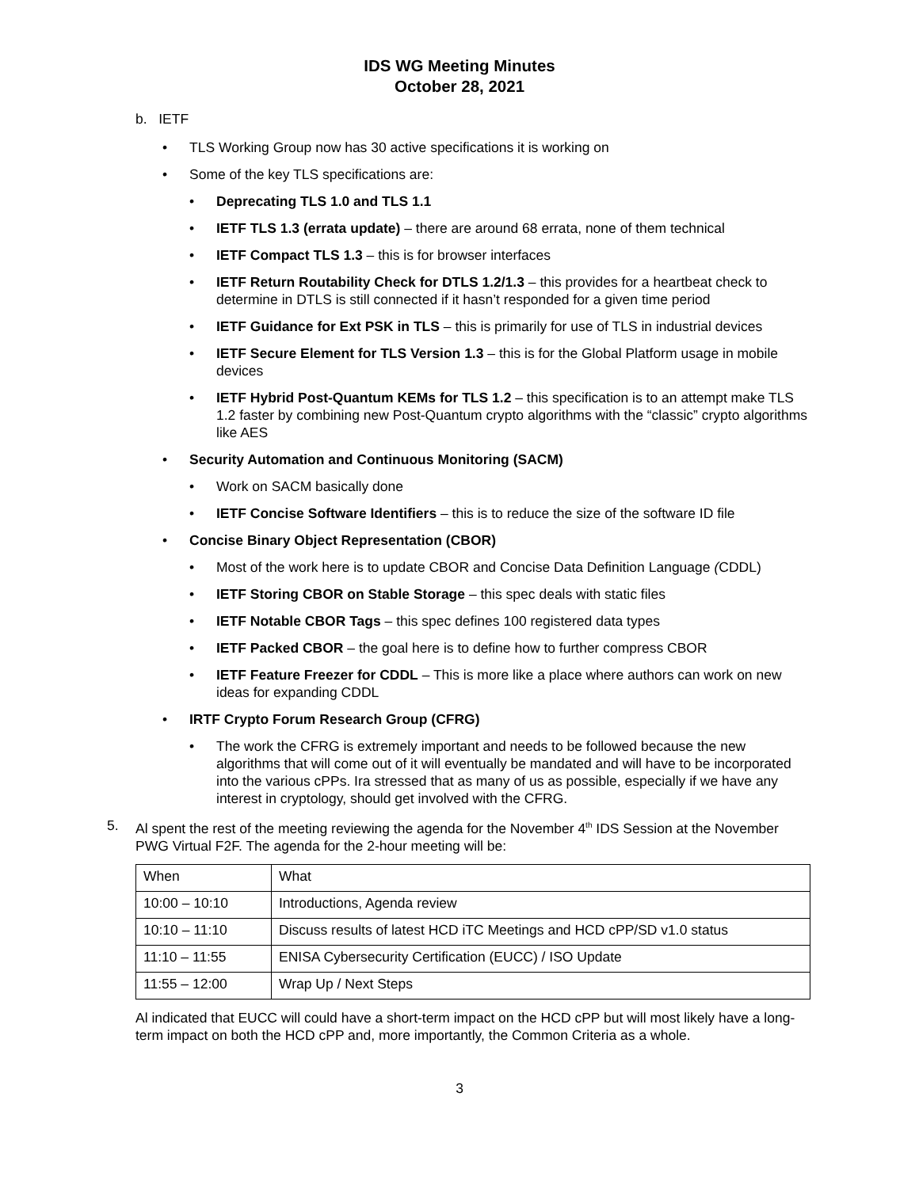IDS WG Meeting Minutes
October 28, 2021
b. IETF
• TLS Working Group now has 30 active specifications it is working on
• Some of the key TLS specifications are:
• Deprecating TLS 1.0 and TLS 1.1
• IETF TLS 1.3 (errata update) – there are around 68 errata, none of them technical
• IETF Compact TLS 1.3 – this is for browser interfaces
• IETF Return Routability Check for DTLS 1.2/1.3 – this provides for a heartbeat check to determine in DTLS is still connected if it hasn’t responded for a given time period
• IETF Guidance for Ext PSK in TLS – this is primarily for use of TLS in industrial devices
• IETF Secure Element for TLS Version 1.3 – this is for the Global Platform usage in mobile devices
• IETF Hybrid Post-Quantum KEMs for TLS 1.2 – this specification is to an attempt make TLS 1.2 faster by combining new Post-Quantum crypto algorithms with the “classic” crypto algorithms like AES
• Security Automation and Continuous Monitoring (SACM)
• Work on SACM basically done
• IETF Concise Software Identifiers – this is to reduce the size of the software ID file
• Concise Binary Object Representation (CBOR)
• Most of the work here is to update CBOR and Concise Data Definition Language (CDDL)
• IETF Storing CBOR on Stable Storage – this spec deals with static files
• IETF Notable CBOR Tags – this spec defines 100 registered data types
• IETF Packed CBOR – the goal here is to define how to further compress CBOR
• IETF Feature Freezer for CDDL – This is more like a place where authors can work on new ideas for expanding CDDL
• IRTF Crypto Forum Research Group (CFRG)
• The work the CFRG is extremely important and needs to be followed because the new algorithms that will come out of it will eventually be mandated and will have to be incorporated into the various cPPs. Ira stressed that as many of us as possible, especially if we have any interest in cryptology, should get involved with the CFRG.
5. Al spent the rest of the meeting reviewing the agenda for the November 4<sup>th</sup> IDS Session at the November PWG Virtual F2F. The agenda for the 2-hour meeting will be:
| When | What |
| 10:00 – 10:10 | Introductions, Agenda review |
| 10:10 – 11:10 | Discuss results of latest HCD iTC Meetings and HCD cPP/SD v1.0 status |
| 11:10 – 11:55 | ENISA Cybersecurity Certification (EUCC) / ISO Update |
| 11:55 – 12:00 | Wrap Up / Next Steps |
Al indicated that EUCC will could have a short-term impact on the HCD cPP but will most likely have a long-term impact on both the HCD cPP and, more importantly, the Common Criteria as a whole.
3